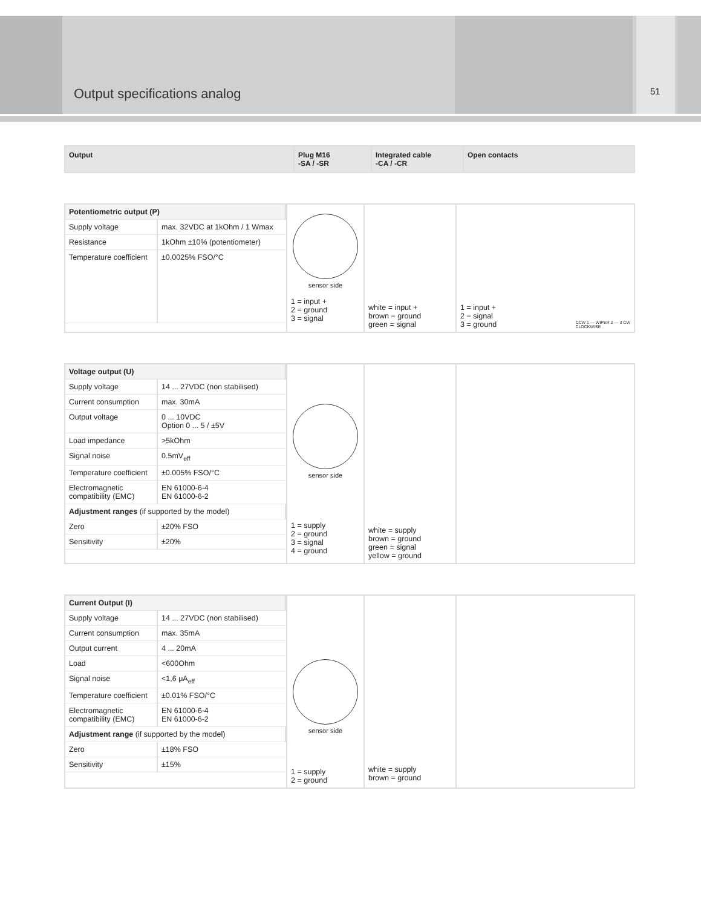Output specifications analog 51
| Output | Plug M16 -SA / -SR | Integrated cable -CA / -CR | Open contacts |
| --- | --- | --- | --- |
| / Potentiometric output (P) / / / Supply voltage / max. 32VDC at 1kOhm / 1 Wmax / / Resistance / 1kOhm ±10% (potentiometer) / / Temperature coefficient / ±0.0025% FSO/°C / | sensor side 1 = input + 2 = ground 3 = signal | white = input + brown = ground green = signal | 1 = input + 2 = signal 3 = ground CCW 1 — WIPER 2 — 3 CW CLOCKWISE |
| / Voltage output (U) / / / Supply voltage / 14 ... 27VDC (non stabilised) / / Current consumption / max. 30mA / / Output voltage / 0 ... 10VDC Option 0 ... 5 / ±5V / / Load impedance / >5kOhm / / Signal noise / 0.5mV<sub>eff</sub> / / Temperature coefficient / ±0.005% FSO/°C / / Electromagnetic compatibility (EMC) / EN 61000-6-4 EN 61000-6-2 / / Adjustment ranges (if supported by the model) / / / Zero / ±20% FSO / / Sensitivity / ±20% / | sensor side 1 = supply 2 = ground 3 = signal 4 = ground | white = supply brown = ground green = signal yellow = ground | |
| / Current Output (I) / / / Supply voltage / 14 ... 27VDC (non stabilised) / / Current consumption / max. 35mA / / Output current / 4 ... 20mA / / Load / <600Ohm / / Signal noise / <1,6 μA<sub>eff</sub> / / Temperature coefficient / ±0.01% FSO/°C / / Electromagnetic compatibility (EMC) / EN 61000-6-4 EN 61000-6-2 / / Adjustment range (if supported by the model) / / / Zero / ±18% FSO / / Sensitivity / ±15% / | sensor side 1 = supply 2 = ground | white = supply brown = ground | |